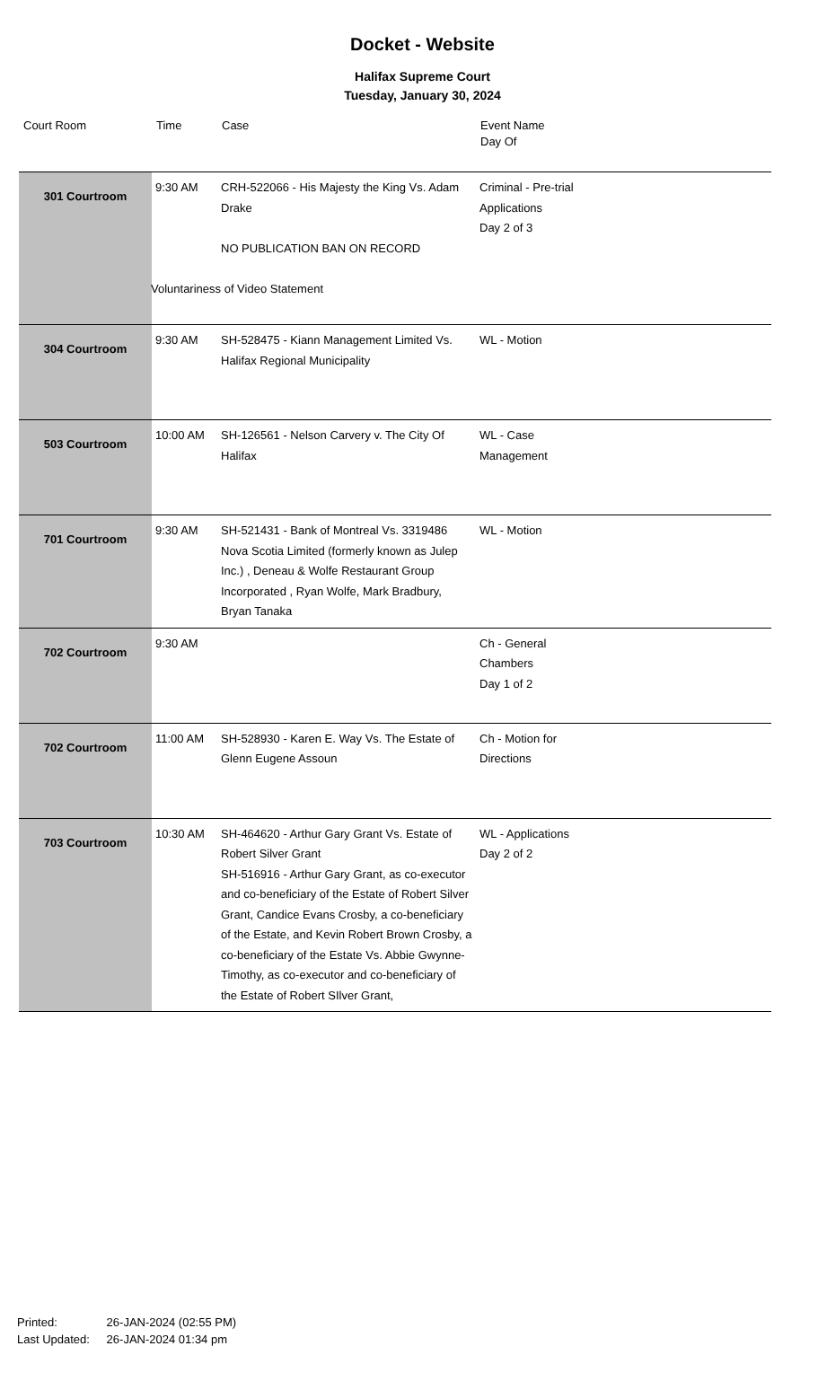Docket - Website
Halifax Supreme Court
Tuesday, January 30, 2024
| Court Room | Time | Case | Event Name Day Of |
| --- | --- | --- | --- |
| 301 Courtroom | 9:30 AM | CRH-522066 - His Majesty the King Vs. Adam Drake NO PUBLICATION BAN ON RECORD Voluntariness of Video Statement | Criminal - Pre-trial Applications Day 2 of 3 |
| 304 Courtroom | 9:30 AM | SH-528475 - Kiann Management Limited Vs. Halifax Regional Municipality | WL - Motion |
| 503 Courtroom | 10:00 AM | SH-126561 - Nelson Carvery v. The City Of Halifax | WL - Case Management |
| 701 Courtroom | 9:30 AM | SH-521431 - Bank of Montreal Vs. 3319486 Nova Scotia Limited (formerly known as Julep Inc.) , Deneau & Wolfe Restaurant Group Incorporated , Ryan Wolfe, Mark Bradbury, Bryan Tanaka | WL - Motion |
| 702 Courtroom | 9:30 AM | | Ch - General Chambers Day 1 of 2 |
| 702 Courtroom | 11:00 AM | SH-528930 - Karen E. Way Vs. The Estate of Glenn Eugene Assoun | Ch - Motion for Directions |
| 703 Courtroom | 10:30 AM | SH-464620 - Arthur Gary Grant Vs. Estate of Robert Silver Grant SH-516916 - Arthur Gary Grant, as co-executor and co-beneficiary of the Estate of Robert Silver Grant, Candice Evans Crosby, a co-beneficiary of the Estate, and Kevin Robert Brown Crosby, a co-beneficiary of the Estate Vs. Abbie Gwynne-Timothy, as co-executor and co-beneficiary of the Estate of Robert SIlver Grant, | WL - Applications Day 2 of 2 |
Printed: 26-JAN-2024 (02:55 PM)
Last Updated: 26-JAN-2024 01:34 pm